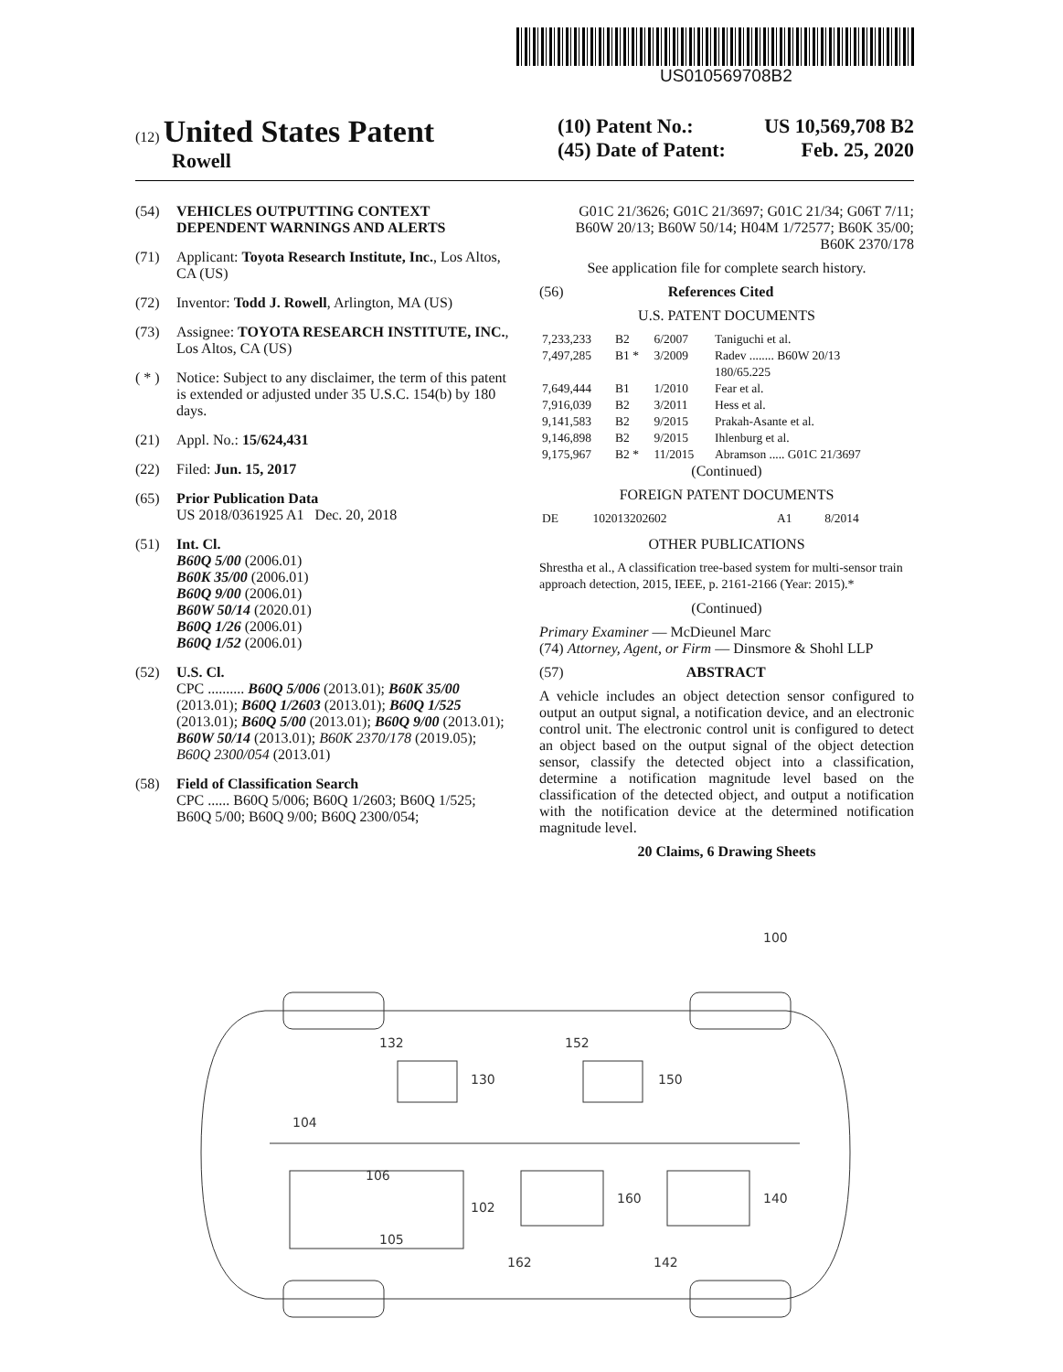US010569708B2
(12) United States Patent
Rowell
(10) Patent No.: US 10,569,708 B2
(45) Date of Patent: Feb. 25, 2020
(54) VEHICLES OUTPUTTING CONTEXT DEPENDENT WARNINGS AND ALERTS
(71) Applicant: Toyota Research Institute, Inc., Los Altos, CA (US)
(72) Inventor: Todd J. Rowell, Arlington, MA (US)
(73) Assignee: TOYOTA RESEARCH INSTITUTE, INC., Los Altos, CA (US)
( * ) Notice: Subject to any disclaimer, the term of this patent is extended or adjusted under 35 U.S.C. 154(b) by 180 days.
(21) Appl. No.: 15/624,431
(22) Filed: Jun. 15, 2017
(65) Prior Publication Data
US 2018/0361925 A1 Dec. 20, 2018
(51) Int. Cl.
B60Q 5/00 (2006.01)
B60K 35/00 (2006.01)
B60Q 9/00 (2006.01)
B60W 50/14 (2020.01)
B60Q 1/26 (2006.01)
B60Q 1/52 (2006.01)
(52) U.S. Cl.
CPC .......... B60Q 5/006 (2013.01); B60K 35/00 (2013.01); B60Q 1/2603 (2013.01); B60Q 1/525 (2013.01); B60Q 5/00 (2013.01); B60Q 9/00 (2013.01); B60W 50/14 (2013.01); B60K 2370/178 (2019.05); B60Q 2300/054 (2013.01)
(58) Field of Classification Search
CPC ...... B60Q 5/006; B60Q 1/2603; B60Q 1/525; B60Q 5/00; B60Q 9/00; B60Q 2300/054;
G01C 21/3626; G01C 21/3697; G01C 21/34; G06T 7/11; B60W 20/13; B60W 50/14; H04M 1/72577; B60K 35/00; B60K 2370/178
See application file for complete search history.
(56) References Cited
U.S. PATENT DOCUMENTS
| 7,233,233 | B2 | 6/2007 | Taniguchi et al. |
| 7,497,285 | B1 * | 3/2009 | Radev ........ B60W 20/13 180/65.225 |
| 7,649,444 | B1 | 1/2010 | Fear et al. |
| 7,916,039 | B2 | 3/2011 | Hess et al. |
| 9,141,583 | B2 | 9/2015 | Prakah-Asante et al. |
| 9,146,898 | B2 | 9/2015 | Ihlenburg et al. |
| 9,175,967 | B2 * | 11/2015 | Abramson ..... G01C 21/3697 |
(Continued)
FOREIGN PATENT DOCUMENTS
| DE | 102013202602 | A1 | 8/2014 |
OTHER PUBLICATIONS
Shrestha et al., A classification tree-based system for multi-sensor train approach detection, 2015, IEEE, p. 2161-2166 (Year: 2015).*
(Continued)
Primary Examiner — McDieunel Marc
(74) Attorney, Agent, or Firm — Dinsmore & Shohl LLP
(57) ABSTRACT
A vehicle includes an object detection sensor configured to output an output signal, a notification device, and an electronic control unit. The electronic control unit is configured to detect an object based on the output signal of the object detection sensor, classify the detected object into a classification, determine a notification magnitude level based on the classification of the detected object, and output a notification with the notification device at the determined notification magnitude level.
20 Claims, 6 Drawing Sheets
100
132
152
130
150
104
106
102
105
160
140
162
142